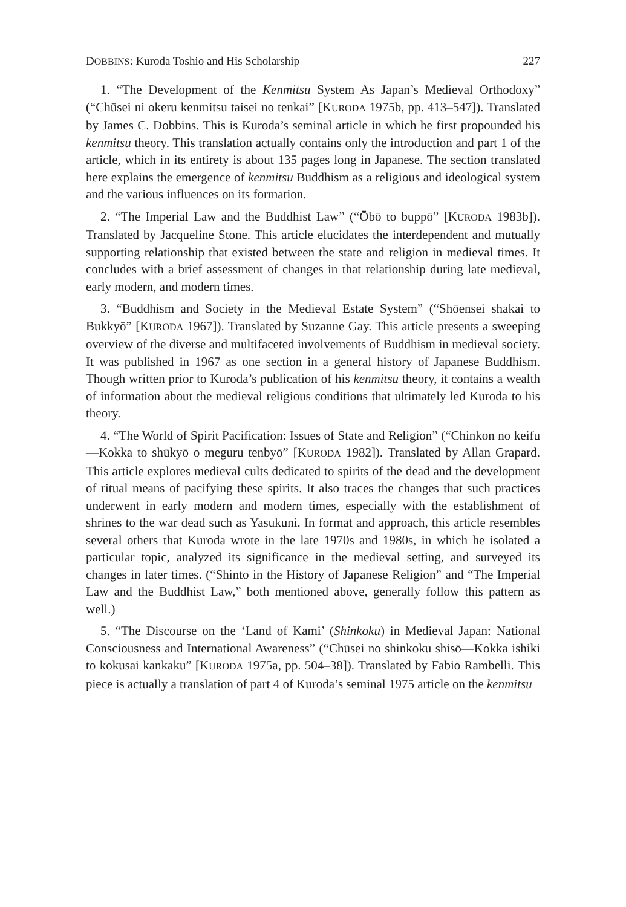DOBBINS: Kuroda Toshio and His Scholarship 227
1. “The Development of the Kenmitsu System As Japan’s Medieval Orthodoxy” (“Chūsei ni okeru kenmitsu taisei no tenkai” [KURODA 1975b, pp. 413–547]). Translated by James C. Dobbins. This is Kuroda’s seminal article in which he first propounded his kenmitsu theory. This translation actually contains only the introduction and part 1 of the article, which in its entirety is about 135 pages long in Japanese. The section translated here explains the emergence of kenmitsu Buddhism as a religious and ideological system and the various influences on its formation.
2. “The Imperial Law and the Buddhist Law” (“Ōbō to buppō” [KURODA 1983b]). Translated by Jacqueline Stone. This article elucidates the interdependent and mutually supporting relationship that existed between the state and religion in medieval times. It concludes with a brief assessment of changes in that relationship during late medieval, early modern, and modern times.
3. “Buddhism and Society in the Medieval Estate System” (“Shōensei shakai to Bukkyō” [KURODA 1967]). Translated by Suzanne Gay. This article presents a sweeping overview of the diverse and multifaceted involvements of Buddhism in medieval society. It was published in 1967 as one section in a general history of Japanese Buddhism. Though written prior to Kuroda’s publication of his kenmitsu theory, it contains a wealth of information about the medieval religious conditions that ultimately led Kuroda to his theory.
4. “The World of Spirit Pacification: Issues of State and Religion” (“Chinkon no keifu—Kokka to shūkyō o meguru tenbyō” [KURODA 1982]). Translated by Allan Grapard. This article explores medieval cults dedicated to spirits of the dead and the development of ritual means of pacifying these spirits. It also traces the changes that such practices underwent in early modern and modern times, especially with the establishment of shrines to the war dead such as Yasukuni. In format and approach, this article resembles several others that Kuroda wrote in the late 1970s and 1980s, in which he isolated a particular topic, analyzed its significance in the medieval setting, and surveyed its changes in later times. (“Shinto in the History of Japanese Religion” and “The Imperial Law and the Buddhist Law,” both mentioned above, generally follow this pattern as well.)
5. “The Discourse on the ‘Land of Kami’ (Shinkoku) in Medieval Japan: National Consciousness and International Awareness” (“Chūsei no shinkoku shisō—Kokka ishiki to kokusai kankaku” [KURODA 1975a, pp. 504–38]). Translated by Fabio Rambelli. This piece is actually a translation of part 4 of Kuroda’s seminal 1975 article on the kenmitsu